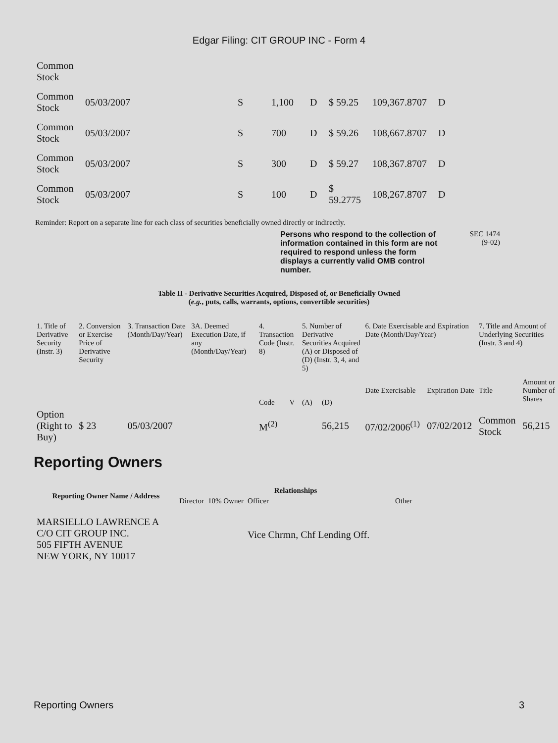Edgar Filing: CIT GROUP INC - Form 4
| Common Stock | | | | | | | |
| Common Stock | 05/03/2007 | S | 1,100 | D | $ 59.25 | 109,367.8707 | D |
| Common Stock | 05/03/2007 | S | 700 | D | $ 59.26 | 108,667.8707 | D |
| Common Stock | 05/03/2007 | S | 300 | D | $ 59.27 | 108,367.8707 | D |
| Common Stock | 05/03/2007 | S | 100 | D | $ 59.2775 | 108,267.8707 | D |
Reminder: Report on a separate line for each class of securities beneficially owned directly or indirectly.
Persons who respond to the collection of information contained in this form are not required to respond unless the form displays a currently valid OMB control number.
SEC 1474
(9-02)
Table II - Derivative Securities Acquired, Disposed of, or Beneficially Owned
(e.g., puts, calls, warrants, options, convertible securities)
| 1. Title of Derivative Security (Instr. 3) | 2. Conversion or Exercise Price of Derivative Security | 3. Transaction Date (Month/Day/Year) | 3A. Deemed Execution Date, if any (Month/Day/Year) | 4. Transaction Code (Instr. 8) | | 5. Number of Derivative Securities Acquired (A) or Disposed of (D) (Instr. 3, 4, and 5) | | 6. Date Exercisable and Expiration Date (Month/Day/Year) | | 7. Title and Amount of Underlying Securities (Instr. 3 and 4) | |
| --- | --- | --- | --- | --- | --- | --- | --- | --- | --- | --- | --- |
| | | | | Code | V | (A) | (D) | Date Exercisable | Expiration Date | Title | Amount or Number of Shares |
| Option (Right to Buy) | $ 23 | 05/03/2007 | | M<sup>(2)</sup> | | | 56,215 | 07/02/2006<sup>(1)</sup> | 07/02/2012 | Common Stock | 56,215 |
Reporting Owners
| Reporting Owner Name / Address | Relationships | | | |
| --- | --- | --- | --- | --- |
| | Director | 10% Owner | Officer | Other |
| MARSIELLO LAWRENCE A C/O CIT GROUP INC. 505 FIFTH AVENUE NEW YORK, NY 10017 | | | Vice Chrmn, Chf Lending Off. | |
Reporting Owners 3